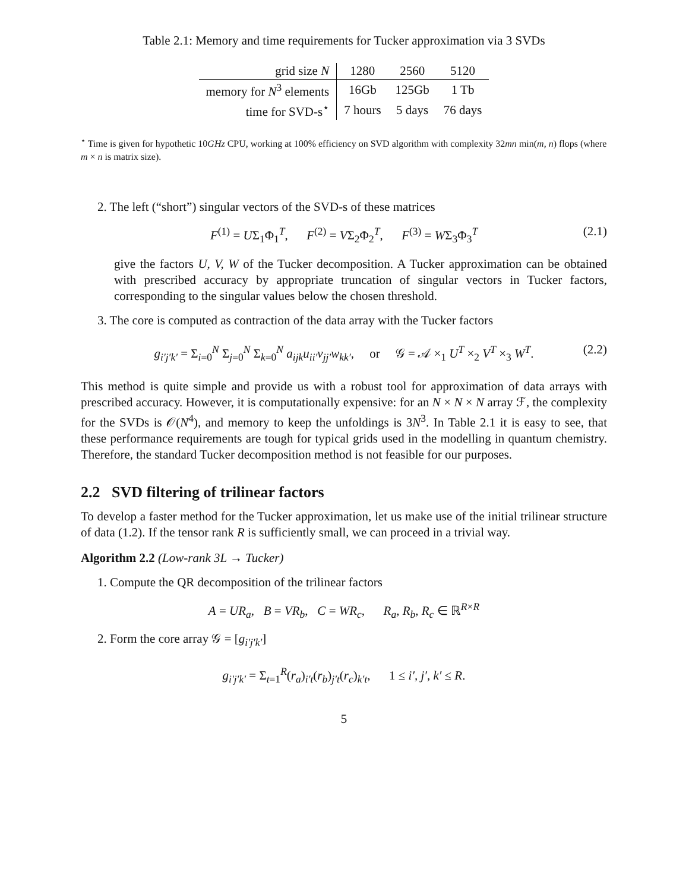Table 2.1: Memory and time requirements for Tucker approximation via 3 SVDs
| grid size N | 1280 | 2560 | 5120 |
| --- | --- | --- | --- |
| memory for N<sup>3</sup> elements | 16Gb | 125Gb | 1 Tb |
| time for SVD-s<sup>⋆</sup> | 7 hours | 5 days | 76 days |
<sup>⋆</sup> Time is given for hypothetic 10GHz CPU, working at 100% efficiency on SVD algorithm with complexity 32mn min(m, n) flops (where m × n is matrix size).
2. The left (“short”) singular vectors of the SVD-s of these matrices
F<sup>(1)</sup> = UΣ<sub>1</sub>Φ<sub>1</sub><sup>T</sup>, F<sup>(2)</sup> = VΣ<sub>2</sub>Φ<sub>2</sub><sup>T</sup>, F<sup>(3)</sup> = WΣ<sub>3</sub>Φ<sub>3</sub><sup>T</sup> (2.1)
give the factors U, V, W of the Tucker decomposition. A Tucker approximation can be obtained with prescribed accuracy by appropriate truncation of singular vectors in Tucker factors, corresponding to the singular values below the chosen threshold.
3. The core is computed as contraction of the data array with the Tucker factors
g<sub>i′j′k′</sub> = Σ<sub>i=0</sub><sup>N</sup> Σ<sub>j=0</sub><sup>N</sup> Σ<sub>k=0</sub><sup>N</sup> a<sub>ijk</sub>u<sub>ii′</sub>v<sub>jj′</sub>w<sub>kk′</sub>, or 𝒢 = 𝒜 ×<sub>1</sub> U<sup>T</sup> ×<sub>2</sub> V<sup>T</sup> ×<sub>3</sub> W<sup>T</sup>. (2.2)
This method is quite simple and provide us with a robust tool for approximation of data arrays with prescribed accuracy. However, it is computationally expensive: for an N × N × N array ℱ, the complexity for the SVDs is 𝒪(N<sup>4</sup>), and memory to keep the unfoldings is 3N<sup>3</sup>. In Table 2.1 it is easy to see, that these performance requirements are tough for typical grids used in the modelling in quantum chemistry. Therefore, the standard Tucker decomposition method is not feasible for our purposes.
2.2 SVD filtering of trilinear factors
To develop a faster method for the Tucker approximation, let us make use of the initial trilinear structure of data (1.2). If the tensor rank R is sufficiently small, we can proceed in a trivial way.
Algorithm 2.2 (Low-rank 3L → Tucker)
1. Compute the QR decomposition of the trilinear factors
A = UR<sub>a</sub>, B = VR<sub>b</sub>, C = WR<sub>c</sub>, R<sub>a</sub>, R<sub>b</sub>, R<sub>c</sub> ∈ ℝ<sup>R×R</sup>
2. Form the core array 𝒢 = [g<sub>i′j′k′</sub>]
g<sub>i′j′k′</sub> = Σ<sub>t=1</sub><sup>R</sup>(r<sub>a</sub>)<sub>i′t</sub>(r<sub>b</sub>)<sub>j′t</sub>(r<sub>c</sub>)<sub>k′t</sub>, 1 ≤ i′, j′, k′ ≤ R.
5